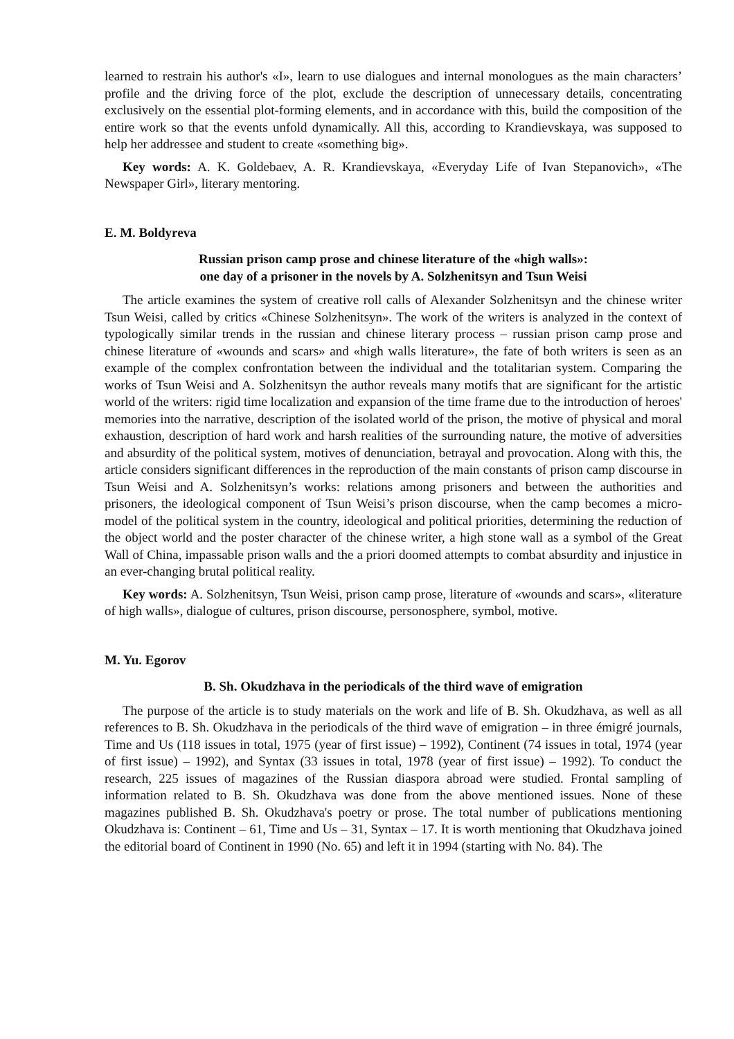learned to restrain his author's «I», learn to use dialogues and internal monologues as the main characters’ profile and the driving force of the plot, exclude the description of unnecessary details, concentrating exclusively on the essential plot-forming elements, and in accordance with this, build the composition of the entire work so that the events unfold dynamically. All this, according to Krandievskaya, was supposed to help her addressee and student to create «something big».
Key words: A. K. Goldebaev, A. R. Krandievskaya, «Everyday Life of Ivan Stepanovich», «The Newspaper Girl», literary mentoring.
E. M. Boldyreva
Russian prison camp prose and chinese literature of the «high walls»:
one day of a prisoner in the novels by A. Solzhenitsyn and Tsun Weisi
The article examines the system of creative roll calls of Alexander Solzhenitsyn and the chinese writer Tsun Weisi, called by critics «Chinese Solzhenitsyn». The work of the writers is analyzed in the context of typologically similar trends in the russian and chinese literary process – russian prison camp prose and chinese literature of «wounds and scars» and «high walls literature», the fate of both writers is seen as an example of the complex confrontation between the individual and the totalitarian system. Comparing the works of Tsun Weisi and A. Solzhenitsyn the author reveals many motifs that are significant for the artistic world of the writers: rigid time localization and expansion of the time frame due to the introduction of heroes' memories into the narrative, description of the isolated world of the prison, the motive of physical and moral exhaustion, description of hard work and harsh realities of the surrounding nature, the motive of adversities and absurdity of the political system, motives of denunciation, betrayal and provocation. Along with this, the article considers significant differences in the reproduction of the main constants of prison camp discourse in Tsun Weisi and A. Solzhenitsyn’s works: relations among prisoners and between the authorities and prisoners, the ideological component of Tsun Weisi’s prison discourse, when the camp becomes a micro-model of the political system in the country, ideological and political priorities, determining the reduction of the object world and the poster character of the chinese writer, a high stone wall as a symbol of the Great Wall of China, impassable prison walls and the a priori doomed attempts to combat absurdity and injustice in an ever-changing brutal political reality.
Key words: A. Solzhenitsyn, Tsun Weisi, prison camp prose, literature of «wounds and scars», «literature of high walls», dialogue of cultures, prison discourse, personosphere, symbol, motive.
M. Yu. Egorov
B. Sh. Okudzhava in the periodicals of the third wave of emigration
The purpose of the article is to study materials on the work and life of B. Sh. Okudzhava, as well as all references to B. Sh. Okudzhava in the periodicals of the third wave of emigration – in three émigré journals, Time and Us (118 issues in total, 1975 (year of first issue) – 1992), Continent (74 issues in total, 1974 (year of first issue) – 1992), and Syntax (33 issues in total, 1978 (year of first issue) – 1992). To conduct the research, 225 issues of magazines of the Russian diaspora abroad were studied. Frontal sampling of information related to B. Sh. Okudzhava was done from the above mentioned issues. None of these magazines published B. Sh. Okudzhava's poetry or prose. The total number of publications mentioning Okudzhava is: Continent – 61, Time and Us – 31, Syntax – 17. It is worth mentioning that Okudzhava joined the editorial board of Continent in 1990 (No. 65) and left it in 1994 (starting with No. 84). The